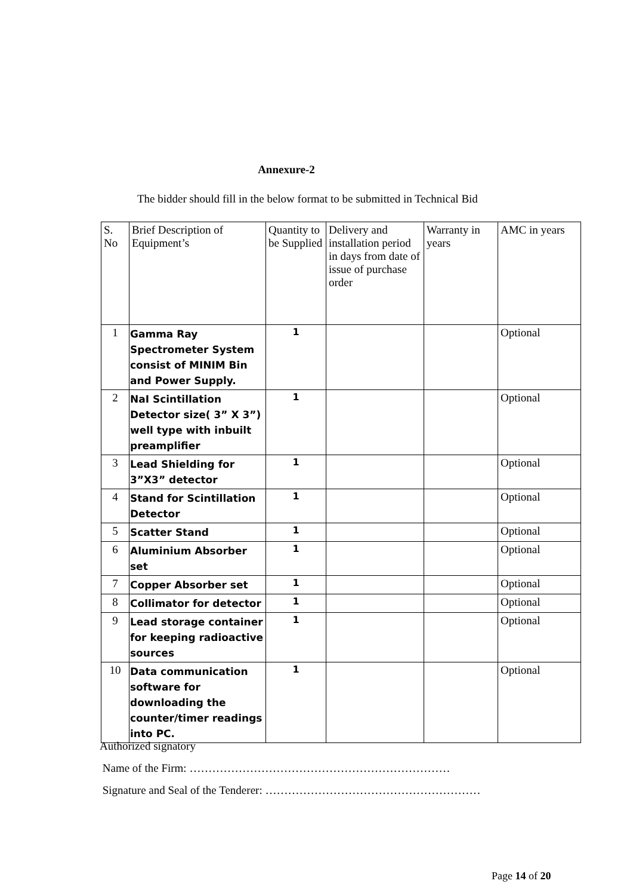Annexure-2
The bidder should fill in the below format to be submitted in Technical Bid
| S. No | Brief Description of Equipment’s | Quantity to be Supplied | Delivery and installation period in days from date of issue of purchase order | Warranty in years | AMC in years |
| --- | --- | --- | --- | --- | --- |
| 1 | Gamma Ray Spectrometer System consist of MINIM Bin and Power Supply. | 1 | | | Optional |
| 2 | NaI Scintillation Detector size( 3” X 3”) well type with inbuilt preamplifier | 1 | | | Optional |
| 3 | Lead Shielding for 3”X3” detector | 1 | | | Optional |
| 4 | Stand for Scintillation Detector | 1 | | | Optional |
| 5 | Scatter Stand | 1 | | | Optional |
| 6 | Aluminium Absorber set | 1 | | | Optional |
| 7 | Copper Absorber set | 1 | | | Optional |
| 8 | Collimator for detector | 1 | | | Optional |
| 9 | Lead storage container for keeping radioactive sources | 1 | | | Optional |
| 10 | Data communication software for downloading the counter/timer readings into PC. | 1 | | | Optional |
Authorized signatory
Name of the Firm: ……………………………………………………………
Signature and Seal of the Tenderer: …………………………………………………
Page 14 of 20